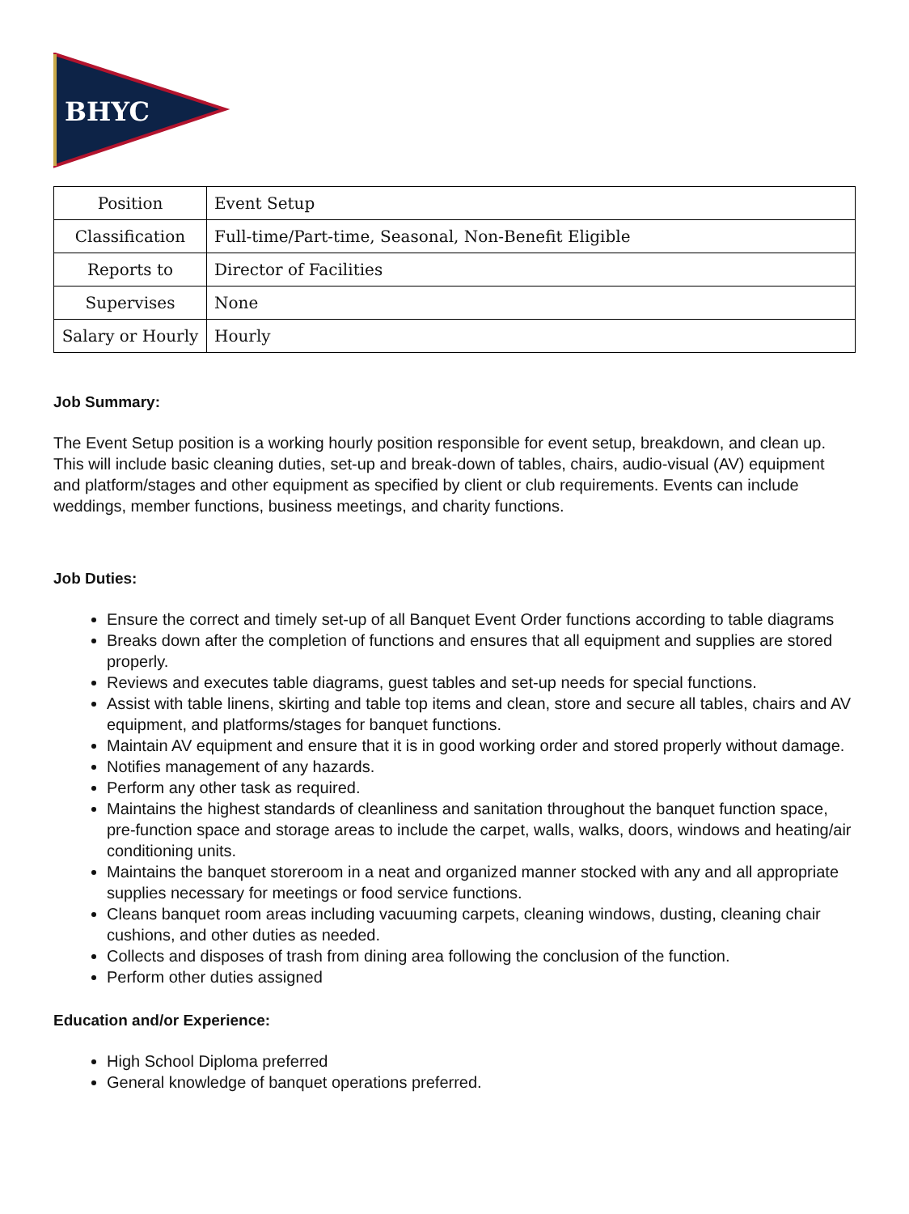BHYC
| Position | Event Setup |
| Classification | Full-time/Part-time, Seasonal, Non-Benefit Eligible |
| Reports to | Director of Facilities |
| Supervises | None |
| Salary or Hourly | Hourly |
Job Summary:
The Event Setup position is a working hourly position responsible for event setup, breakdown, and clean up. This will include basic cleaning duties, set-up and break-down of tables, chairs, audio-visual (AV) equipment and platform/stages and other equipment as specified by client or club requirements. Events can include weddings, member functions, business meetings, and charity functions.
Job Duties:
Ensure the correct and timely set-up of all Banquet Event Order functions according to table diagrams
Breaks down after the completion of functions and ensures that all equipment and supplies are stored properly.
Reviews and executes table diagrams, guest tables and set-up needs for special functions.
Assist with table linens, skirting and table top items and clean, store and secure all tables, chairs and AV equipment, and platforms/stages for banquet functions.
Maintain AV equipment and ensure that it is in good working order and stored properly without damage.
Notifies management of any hazards.
Perform any other task as required.
Maintains the highest standards of cleanliness and sanitation throughout the banquet function space, pre-function space and storage areas to include the carpet, walls, walks, doors, windows and heating/air conditioning units.
Maintains the banquet storeroom in a neat and organized manner stocked with any and all appropriate supplies necessary for meetings or food service functions.
Cleans banquet room areas including vacuuming carpets, cleaning windows, dusting, cleaning chair cushions, and other duties as needed.
Collects and disposes of trash from dining area following the conclusion of the function.
Perform other duties assigned
Education and/or Experience:
High School Diploma preferred
General knowledge of banquet operations preferred.